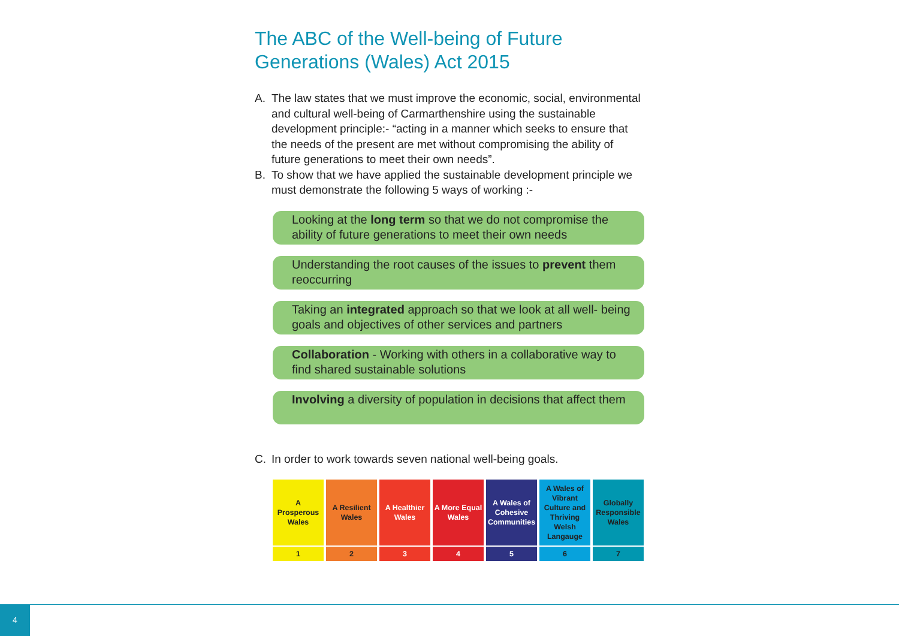The ABC of the Well-being of Future Generations (Wales) Act 2015
A. The law states that we must improve the economic, social, environmental and cultural well-being of Carmarthenshire using the sustainable development principle:- “acting in a manner which seeks to ensure that the needs of the present are met without compromising the ability of future generations to meet their own needs”.
B. To show that we have applied the sustainable development principle we must demonstrate the following 5 ways of working :-
Looking at the long term so that we do not compromise the ability of future generations to meet their own needs
Understanding the root causes of the issues to prevent them reoccurring
Taking an integrated approach so that we look at all well- being goals and objectives of other services and partners
Collaboration - Working with others in a collaborative way to find shared sustainable solutions
Involving a diversity of population in decisions that affect them
C. In order to work towards seven national well-being goals.
A Prosperous Wales
1
A Resilient Wales
2
A Healthier Wales
3
A More Equal Wales
4
A Wales of Cohesive Communities
5
A Wales of Vibrant Culture and Thriving Welsh Langauge
6
Globally Responsible Wales
7
4